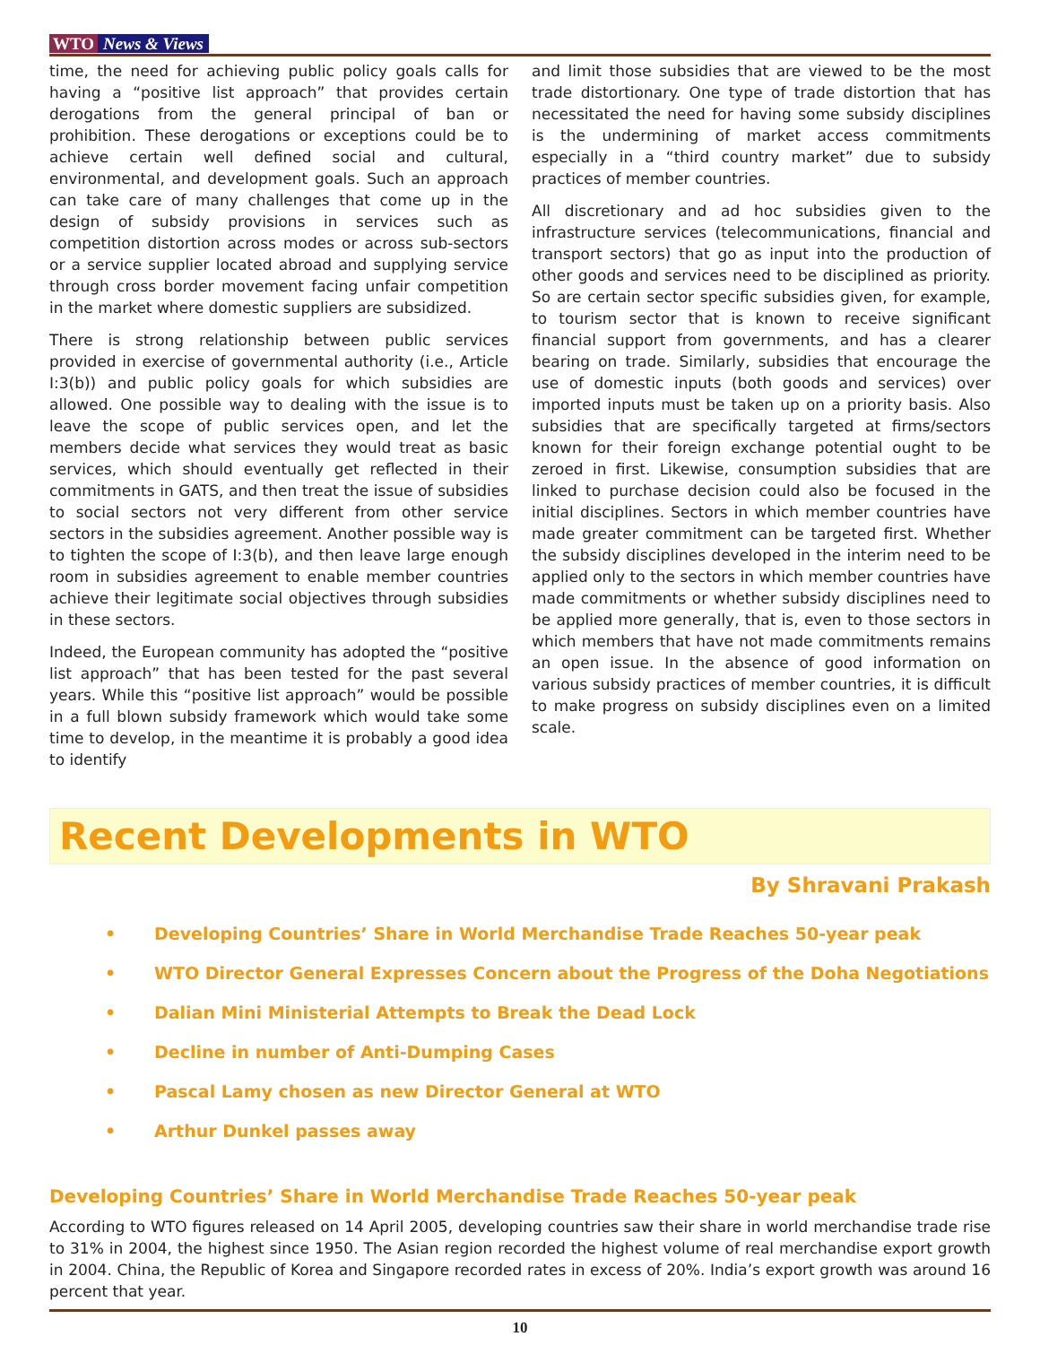WTO News & Views
time, the need for achieving public policy goals calls for having a “positive list approach” that provides certain derogations from the general principal of ban or prohibition. These derogations or exceptions could be to achieve certain well defined social and cultural, environmental, and development goals. Such an approach can take care of many challenges that come up in the design of subsidy provisions in services such as competition distortion across modes or across sub-sectors or a service supplier located abroad and supplying service through cross border movement facing unfair competition in the market where domestic suppliers are subsidized.
There is strong relationship between public services provided in exercise of governmental authority (i.e., Article I:3(b)) and public policy goals for which subsidies are allowed. One possible way to dealing with the issue is to leave the scope of public services open, and let the members decide what services they would treat as basic services, which should eventually get reflected in their commitments in GATS, and then treat the issue of subsidies to social sectors not very different from other service sectors in the subsidies agreement. Another possible way is to tighten the scope of I:3(b), and then leave large enough room in subsidies agreement to enable member countries achieve their legitimate social objectives through subsidies in these sectors.
Indeed, the European community has adopted the “positive list approach” that has been tested for the past several years. While this “positive list approach” would be possible in a full blown subsidy framework which would take some time to develop, in the meantime it is probably a good idea to identify
and limit those subsidies that are viewed to be the most trade distortionary. One type of trade distortion that has necessitated the need for having some subsidy disciplines is the undermining of market access commitments especially in a “third country market” due to subsidy practices of member countries.
All discretionary and ad hoc subsidies given to the infrastructure services (telecommunications, financial and transport sectors) that go as input into the production of other goods and services need to be disciplined as priority. So are certain sector specific subsidies given, for example, to tourism sector that is known to receive significant financial support from governments, and has a clearer bearing on trade. Similarly, subsidies that encourage the use of domestic inputs (both goods and services) over imported inputs must be taken up on a priority basis. Also subsidies that are specifically targeted at firms/sectors known for their foreign exchange potential ought to be zeroed in first. Likewise, consumption subsidies that are linked to purchase decision could also be focused in the initial disciplines. Sectors in which member countries have made greater commitment can be targeted first. Whether the subsidy disciplines developed in the interim need to be applied only to the sectors in which member countries have made commitments or whether subsidy disciplines need to be applied more generally, that is, even to those sectors in which members that have not made commitments remains an open issue. In the absence of good information on various subsidy practices of member countries, it is difficult to make progress on subsidy disciplines even on a limited scale.
Recent Developments in WTO
By Shravani Prakash
• Developing Countries’ Share in World Merchandise Trade Reaches 50-year peak
• WTO Director General Expresses Concern about the Progress of the Doha Negotiations
• Dalian Mini Ministerial Attempts to Break the Dead Lock
• Decline in number of Anti-Dumping Cases
• Pascal Lamy chosen as new Director General at WTO
• Arthur Dunkel passes away
Developing Countries’ Share in World Merchandise Trade Reaches 50-year peak
According to WTO figures released on 14 April 2005, developing countries saw their share in world merchandise trade rise to 31% in 2004, the highest since 1950. The Asian region recorded the highest volume of real merchandise export growth in 2004. China, the Republic of Korea and Singapore recorded rates in excess of 20%. India’s export growth was around 16 percent that year.
10